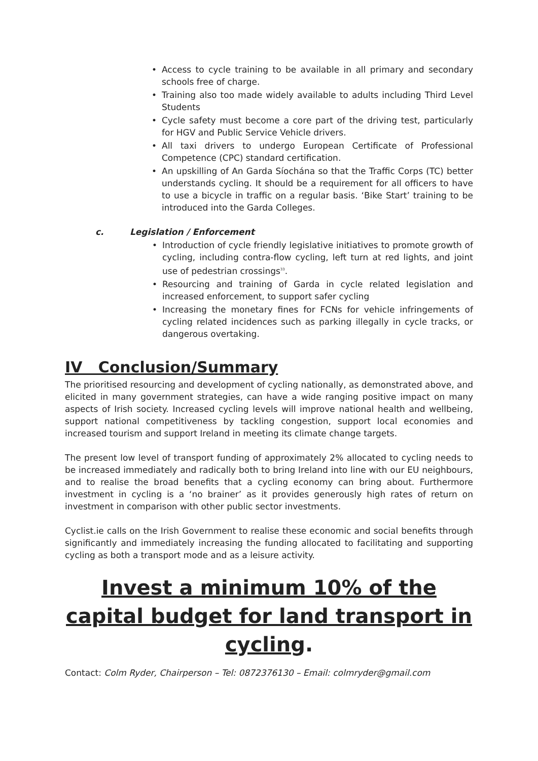• Access to cycle training to be available in all primary and secondary schools free of charge.
• Training also too made widely available to adults including Third Level Students
• Cycle safety must become a core part of the driving test, particularly for HGV and Public Service Vehicle drivers.
• All taxi drivers to undergo European Certificate of Professional Competence (CPC) standard certification.
• An upskilling of An Garda Síochána so that the Traffic Corps (TC) better understands cycling. It should be a requirement for all officers to have to use a bicycle in traffic on a regular basis. ‘Bike Start’ training to be introduced into the Garda Colleges.
c. Legislation / Enforcement
• Introduction of cycle friendly legislative initiatives to promote growth of cycling, including contra-flow cycling, left turn at red lights, and joint use of pedestrian crossings<sup>33</sup>.
• Resourcing and training of Garda in cycle related legislation and increased enforcement, to support safer cycling
• Increasing the monetary fines for FCNs for vehicle infringements of cycling related incidences such as parking illegally in cycle tracks, or dangerous overtaking.
IV Conclusion/Summary
The prioritised resourcing and development of cycling nationally, as demonstrated above, and elicited in many government strategies, can have a wide ranging positive impact on many aspects of Irish society. Increased cycling levels will improve national health and wellbeing, support national competitiveness by tackling congestion, support local economies and increased tourism and support Ireland in meeting its climate change targets.
The present low level of transport funding of approximately 2% allocated to cycling needs to be increased immediately and radically both to bring Ireland into line with our EU neighbours, and to realise the broad benefits that a cycling economy can bring about. Furthermore investment in cycling is a ‘no brainer’ as it provides generously high rates of return on investment in comparison with other public sector investments.
Cyclist.ie calls on the Irish Government to realise these economic and social benefits through significantly and immediately increasing the funding allocated to facilitating and supporting cycling as both a transport mode and as a leisure activity.
Invest a minimum 10% of the capital budget for land transport in cycling.
Contact: Colm Ryder, Chairperson – Tel: 0872376130 – Email: colmryder@gmail.com